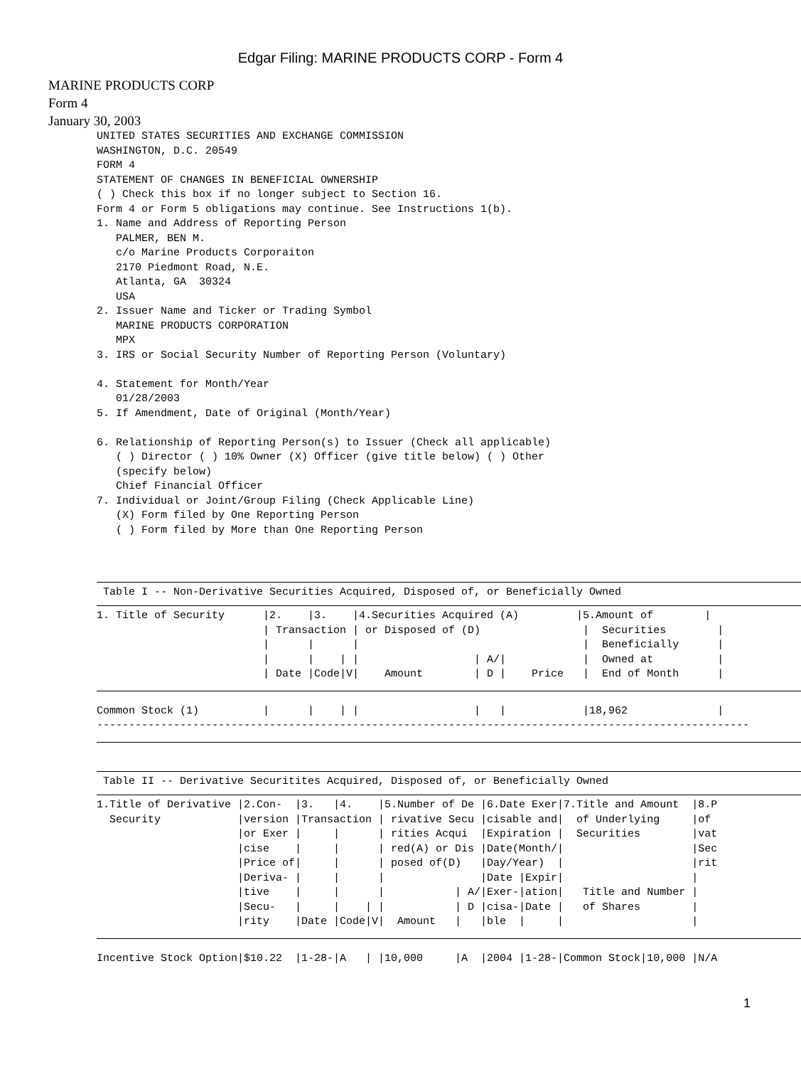Edgar Filing: MARINE PRODUCTS CORP - Form 4
MARINE PRODUCTS CORP
Form 4
January 30, 2003
UNITED STATES SECURITIES AND EXCHANGE COMMISSION
WASHINGTON, D.C. 20549
FORM 4
STATEMENT OF CHANGES IN BENEFICIAL OWNERSHIP
( ) Check this box if no longer subject to Section 16.
Form 4 or Form 5 obligations may continue. See Instructions 1(b).
1. Name and Address of Reporting Person
   PALMER, BEN M.
   c/o Marine Products Corporaiton
   2170 Piedmont Road, N.E.
   Atlanta, GA  30324
   USA
2. Issuer Name and Ticker or Trading Symbol
   MARINE PRODUCTS CORPORATION
   MPX
3. IRS or Social Security Number of Reporting Person (Voluntary)

4. Statement for Month/Year
   01/28/2003
5. If Amendment, Date of Original (Month/Year)

6. Relationship of Reporting Person(s) to Issuer (Check all applicable)
   ( ) Director ( ) 10% Owner (X) Officer (give title below) ( ) Other
   (specify below)
   Chief Financial Officer
7. Individual or Joint/Group Filing (Check Applicable Line)
   (X) Form filed by One Reporting Person
   ( ) Form filed by More than One Reporting Person
 Table I -- Non-Derivative Securities Acquired, Disposed of, or Beneficially Owned
1. Title of Security      |2.    |3.    |4.Securities Acquired (A)         |5.Amount of        |
                          | Transaction | or Disposed of (D)                |  Securities        |
                          |      |      |                                   |  Beneficially      |
                          |      |    | |                  | A/|            |  Owned at          |
                          | Date |Code|V|    Amount        | D |    Price   |  End of Month      |
Common Stock (1)          |      |    | |                  |   |            |18,962              |
------------------------------------------------------------------------------------------------------
 Table II -- Derivative Securitites Acquired, Disposed of, or Beneficially Owned
1.Title of Derivative |2.Con-  |3.   |4.    |5.Number of De |6.Date Exer|7.Title and Amount  |8.P
  Security            |version |Transaction | rivative Secu |cisable and|  of Underlying     |of
                      |or Exer |     |      | rities Acqui  |Expiration |  Securities        |vat
                      |cise    |     |      | red(A) or Dis |Date(Month/|                    |Sec
                      |Price of|     |      | posed of(D)   |Day/Year)  |                    |rit
                      |Deriva- |     |      |               |Date |Expir|                    |
                      |tive    |     |      |           | A/|Exer-|ation|   Title and Number |
                      |Secu-   |     |    | |           | D |cisa-|Date |   of Shares        |
                      |rity    |Date |Code|V|  Amount   |   |ble  |     |                    |
Incentive Stock Option|$10.22  |1-28-|A   | |10,000     |A  |2004 |1-28-|Common Stock|10,000 |N/A
1